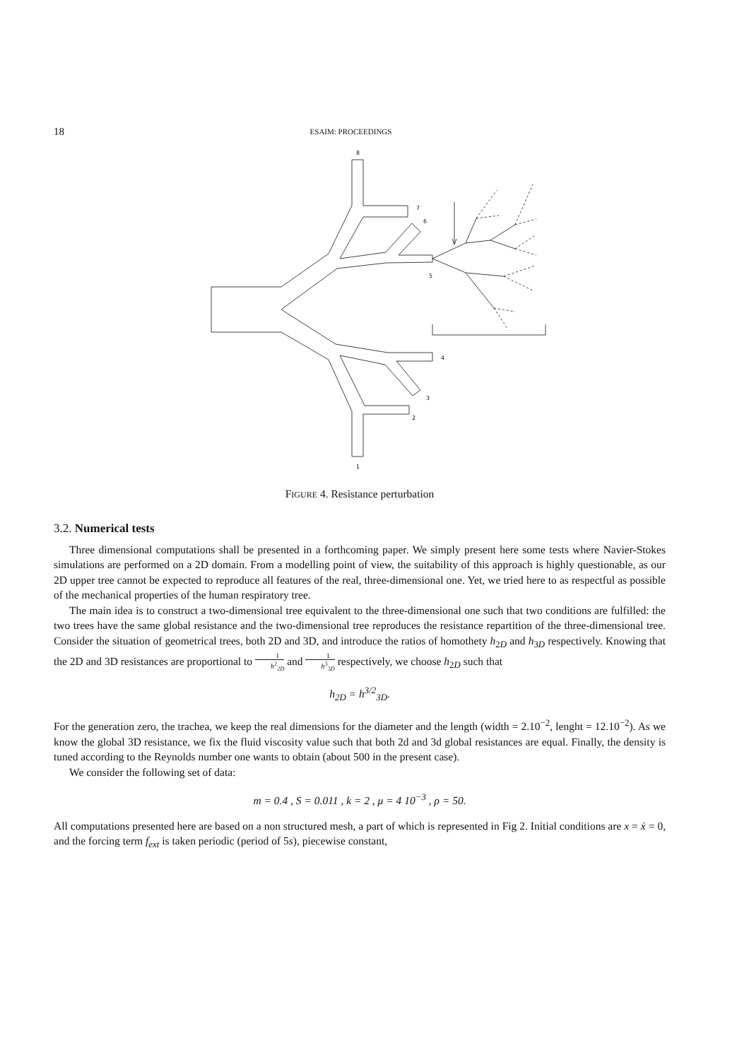18 ESAIM: PROCEEDINGS
8
7
6
5
4
3
2
1
FIGURE 4. Resistance perturbation
3.2. Numerical tests
Three dimensional computations shall be presented in a forthcoming paper. We simply present here some tests where Navier-Stokes simulations are performed on a 2D domain. From a modelling point of view, the suitability of this approach is highly questionable, as our 2D upper tree cannot be expected to reproduce all features of the real, three-dimensional one. Yet, we tried here to as respectful as possible of the mechanical properties of the human respiratory tree.
The main idea is to construct a two-dimensional tree equivalent to the three-dimensional one such that two conditions are fulfilled: the two trees have the same global resistance and the two-dimensional tree reproduces the resistance repartition of the three-dimensional tree. Consider the situation of geometrical trees, both 2D and 3D, and introduce the ratios of homothety h<sub>2D</sub> and h<sub>3D</sub> respectively. Knowing that the 2D and 3D resistances are proportional to 1 h<sup>2</sup><sub>2D</sub> and 1 h<sup>3</sup><sub>3D</sub> respectively, we choose h<sub>2D</sub> such that
h<sub>2D</sub> = h<sup>3/2</sup><sub>3D</sub>.
For the generation zero, the trachea, we keep the real dimensions for the diameter and the length (width = 2.10<sup>−2</sup>, lenght = 12.10<sup>−2</sup>). As we know the global 3D resistance, we fix the fluid viscosity value such that both 2d and 3d global resistances are equal. Finally, the density is tuned according to the Reynolds number one wants to obtain (about 500 in the present case).
We consider the following set of data:
m = 0.4 , S = 0.011 , k = 2 , μ = 4 10<sup>−3</sup> , ρ = 50.
All computations presented here are based on a non structured mesh, a part of which is represented in Fig 2. Initial conditions are x = ẋ = 0, and the forcing term f<sub>ext</sub> is taken periodic (period of 5s), piecewise constant,